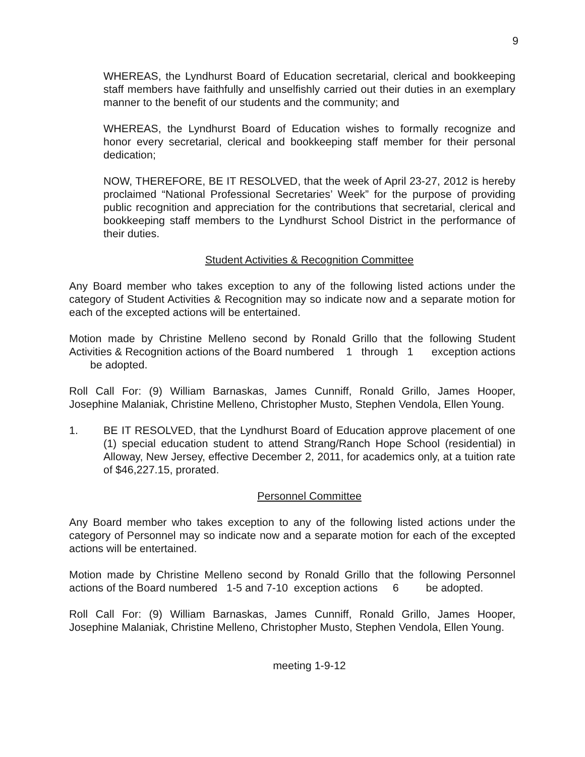9
WHEREAS, the Lyndhurst Board of Education secretarial, clerical and bookkeeping staff members have faithfully and unselfishly carried out their duties in an exemplary manner to the benefit of our students and the community; and
WHEREAS, the Lyndhurst Board of Education wishes to formally recognize and honor every secretarial, clerical and bookkeeping staff member for their personal dedication;
NOW, THEREFORE, BE IT RESOLVED, that the week of April 23-27, 2012 is hereby proclaimed “National Professional Secretaries’ Week” for the purpose of providing public recognition and appreciation for the contributions that secretarial, clerical and bookkeeping staff members to the Lyndhurst School District in the performance of their duties.
Student Activities & Recognition Committee
Any Board member who takes exception to any of the following listed actions under the category of Student Activities & Recognition may so indicate now and a separate motion for each of the excepted actions will be entertained.
Motion made by Christine Melleno second by Ronald Grillo that the following Student Activities & Recognition actions of the Board numbered 1 through 1 exception actions be adopted.
Roll Call For: (9) William Barnaskas, James Cunniff, Ronald Grillo, James Hooper, Josephine Malaniak, Christine Melleno, Christopher Musto, Stephen Vendola, Ellen Young.
1. BE IT RESOLVED, that the Lyndhurst Board of Education approve placement of one (1) special education student to attend Strang/Ranch Hope School (residential) in Alloway, New Jersey, effective December 2, 2011, for academics only, at a tuition rate of $46,227.15, prorated.
Personnel Committee
Any Board member who takes exception to any of the following listed actions under the category of Personnel may so indicate now and a separate motion for each of the excepted actions will be entertained.
Motion made by Christine Melleno second by Ronald Grillo that the following Personnel actions of the Board numbered 1-5 and 7-10 exception actions 6 be adopted.
Roll Call For: (9) William Barnaskas, James Cunniff, Ronald Grillo, James Hooper, Josephine Malaniak, Christine Melleno, Christopher Musto, Stephen Vendola, Ellen Young.
meeting 1-9-12